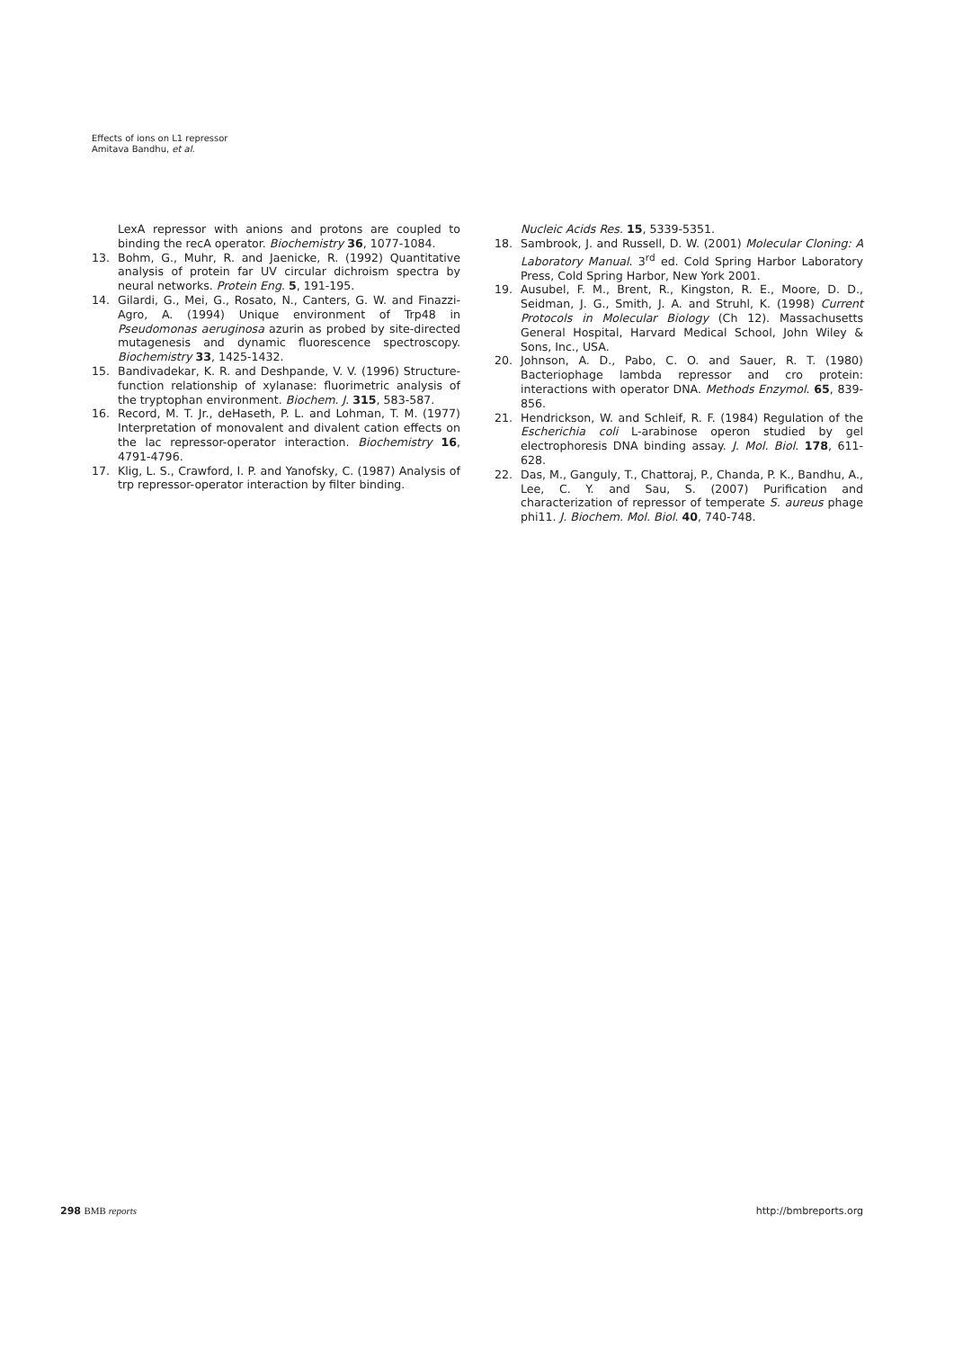Effects of ions on L1 repressor
Amitava Bandhu, et al.
LexA repressor with anions and protons are coupled to binding the recA operator. Biochemistry 36, 1077-1084.
13. Bohm, G., Muhr, R. and Jaenicke, R. (1992) Quantitative analysis of protein far UV circular dichroism spectra by neural networks. Protein Eng. 5, 191-195.
14. Gilardi, G., Mei, G., Rosato, N., Canters, G. W. and Finazzi-Agro, A. (1994) Unique environment of Trp48 in Pseudomonas aeruginosa azurin as probed by site-directed mutagenesis and dynamic fluorescence spectroscopy. Biochemistry 33, 1425-1432.
15. Bandivadekar, K. R. and Deshpande, V. V. (1996) Structure-function relationship of xylanase: fluorimetric analysis of the tryptophan environment. Biochem. J. 315, 583-587.
16. Record, M. T. Jr., deHaseth, P. L. and Lohman, T. M. (1977) Interpretation of monovalent and divalent cation effects on the lac repressor-operator interaction. Biochemistry 16, 4791-4796.
17. Klig, L. S., Crawford, I. P. and Yanofsky, C. (1987) Analysis of trp repressor-operator interaction by filter binding.
Nucleic Acids Res. 15, 5339-5351.
18. Sambrook, J. and Russell, D. W. (2001) Molecular Cloning: A Laboratory Manual. 3<sup>rd</sup> ed. Cold Spring Harbor Laboratory Press, Cold Spring Harbor, New York 2001.
19. Ausubel, F. M., Brent, R., Kingston, R. E., Moore, D. D., Seidman, J. G., Smith, J. A. and Struhl, K. (1998) Current Protocols in Molecular Biology (Ch 12). Massachusetts General Hospital, Harvard Medical School, John Wiley & Sons, Inc., USA.
20. Johnson, A. D., Pabo, C. O. and Sauer, R. T. (1980) Bacteriophage lambda repressor and cro protein: interactions with operator DNA. Methods Enzymol. 65, 839-856.
21. Hendrickson, W. and Schleif, R. F. (1984) Regulation of the Escherichia coli L-arabinose operon studied by gel electrophoresis DNA binding assay. J. Mol. Biol. 178, 611-628.
22. Das, M., Ganguly, T., Chattoraj, P., Chanda, P. K., Bandhu, A., Lee, C. Y. and Sau, S. (2007) Purification and characterization of repressor of temperate S. aureus phage phi11. J. Biochem. Mol. Biol. 40, 740-748.
298 BMB reports http://bmbreports.org